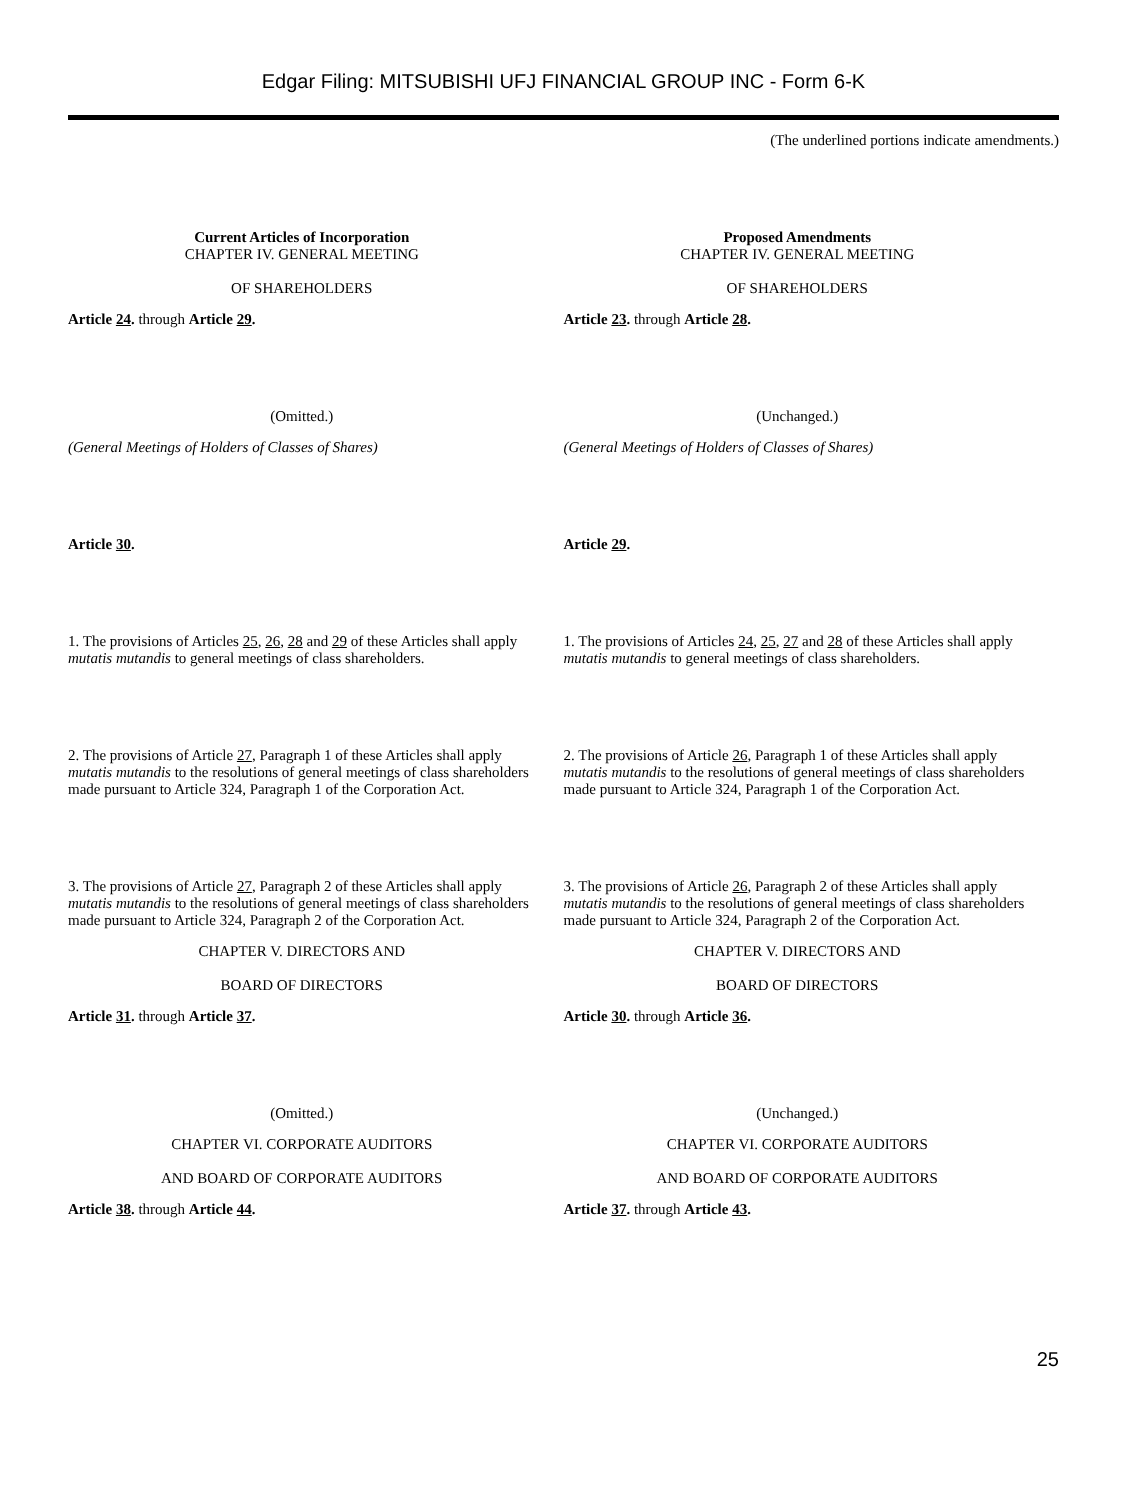Edgar Filing: MITSUBISHI UFJ FINANCIAL GROUP INC - Form 6-K
(The underlined portions indicate amendments.)
| Current Articles of Incorporation | Proposed Amendments |
| --- | --- |
| CHAPTER IV. GENERAL MEETING OF SHAREHOLDERS | CHAPTER IV. GENERAL MEETING OF SHAREHOLDERS |
| Article 24 . through Article 29 . | Article 23 . through Article 28 . |
| (Omitted.) | (Unchanged.) |
| (General Meetings of Holders of Classes of Shares) | (General Meetings of Holders of Classes of Shares) |
| Article 30 . | Article 29 . |
| 1. The provisions of Articles 25 , 26 , 28 and 29 of these Articles shall apply mutatis mutandis to general meetings of class shareholders. | 1. The provisions of Articles 24 , 25 , 27 and 28 of these Articles shall apply mutatis mutandis to general meetings of class shareholders. |
| 2. The provisions of Article 27 , Paragraph 1 of these Articles shall apply mutatis mutandis to the resolutions of general meetings of class shareholders made pursuant to Article 324, Paragraph 1 of the Corporation Act. | 2. The provisions of Article 26 , Paragraph 1 of these Articles shall apply mutatis mutandis to the resolutions of general meetings of class shareholders made pursuant to Article 324, Paragraph 1 of the Corporation Act. |
| 3. The provisions of Article 27 , Paragraph 2 of these Articles shall apply mutatis mutandis to the resolutions of general meetings of class shareholders made pursuant to Article 324, Paragraph 2 of the Corporation Act. | 3. The provisions of Article 26 , Paragraph 2 of these Articles shall apply mutatis mutandis to the resolutions of general meetings of class shareholders made pursuant to Article 324, Paragraph 2 of the Corporation Act. |
| CHAPTER V. DIRECTORS AND BOARD OF DIRECTORS | CHAPTER V. DIRECTORS AND BOARD OF DIRECTORS |
| Article 31 . through Article 37 . | Article 30 . through Article 36 . |
| (Omitted.) | (Unchanged.) |
| CHAPTER VI. CORPORATE AUDITORS AND BOARD OF CORPORATE AUDITORS | CHAPTER VI. CORPORATE AUDITORS AND BOARD OF CORPORATE AUDITORS |
| Article 38 . through Article 44 . | Article 37 . through Article 43 . |
25